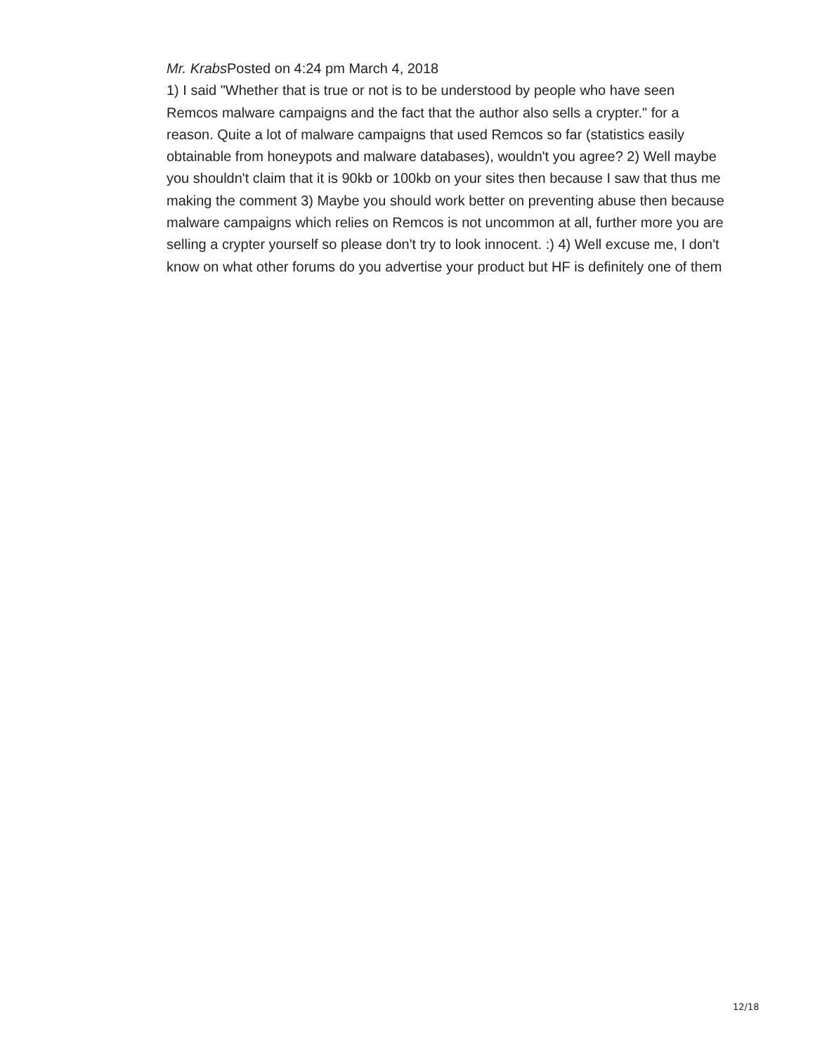Mr. Krabs Posted on 4:24 pm March 4, 2018
1) I said "Whether that is true or not is to be understood by people who have seen Remcos malware campaigns and the fact that the author also sells a crypter." for a reason. Quite a lot of malware campaigns that used Remcos so far (statistics easily obtainable from honeypots and malware databases), wouldn't you agree? 2) Well maybe you shouldn't claim that it is 90kb or 100kb on your sites then because I saw that thus me making the comment 3) Maybe you should work better on preventing abuse then because malware campaigns which relies on Remcos is not uncommon at all, further more you are selling a crypter yourself so please don't try to look innocent. :) 4) Well excuse me, I don't know on what other forums do you advertise your product but HF is definitely one of them
12/18